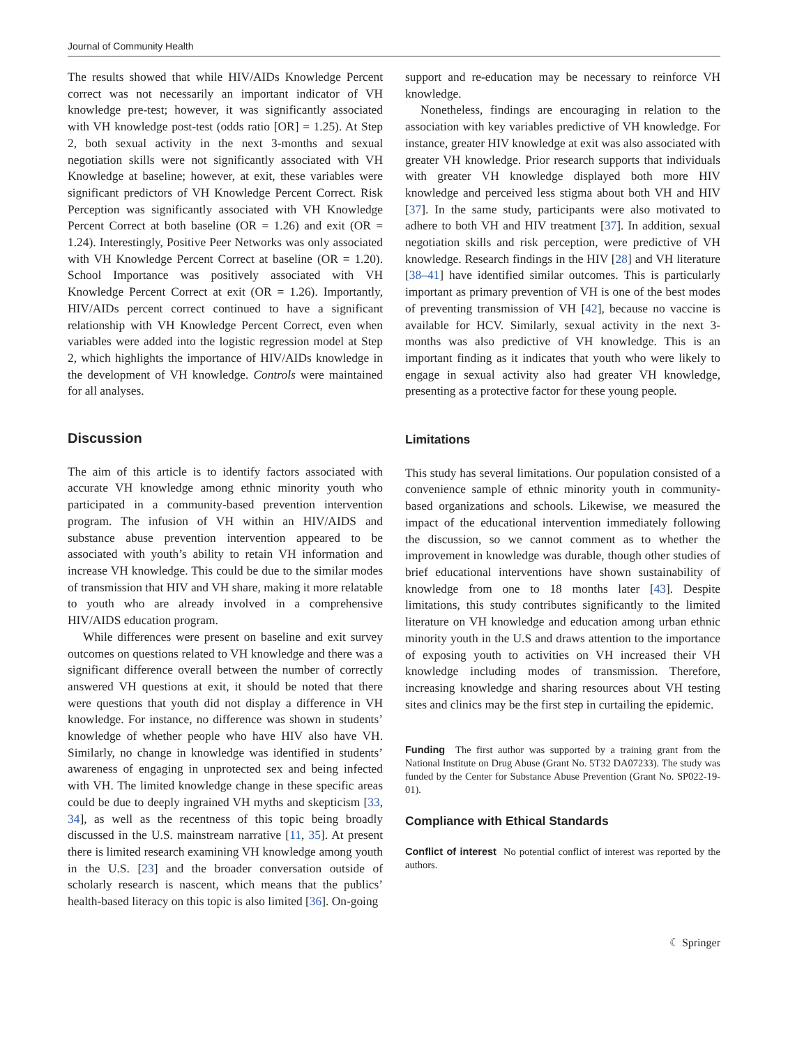Journal of Community Health
The results showed that while HIV/AIDs Knowledge Percent correct was not necessarily an important indicator of VH knowledge pre-test; however, it was significantly associated with VH knowledge post-test (odds ratio [OR] = 1.25). At Step 2, both sexual activity in the next 3-months and sexual negotiation skills were not significantly associated with VH Knowledge at baseline; however, at exit, these variables were significant predictors of VH Knowledge Percent Correct. Risk Perception was significantly associated with VH Knowledge Percent Correct at both baseline (OR = 1.26) and exit (OR = 1.24). Interestingly, Positive Peer Networks was only associated with VH Knowledge Percent Correct at baseline (OR = 1.20). School Importance was positively associated with VH Knowledge Percent Correct at exit (OR = 1.26). Importantly, HIV/AIDs percent correct continued to have a significant relationship with VH Knowledge Percent Correct, even when variables were added into the logistic regression model at Step 2, which highlights the importance of HIV/AIDs knowledge in the development of VH knowledge. Controls were maintained for all analyses.
Discussion
The aim of this article is to identify factors associated with accurate VH knowledge among ethnic minority youth who participated in a community-based prevention intervention program. The infusion of VH within an HIV/AIDS and substance abuse prevention intervention appeared to be associated with youth’s ability to retain VH information and increase VH knowledge. This could be due to the similar modes of transmission that HIV and VH share, making it more relatable to youth who are already involved in a comprehensive HIV/AIDS education program.
While differences were present on baseline and exit survey outcomes on questions related to VH knowledge and there was a significant difference overall between the number of correctly answered VH questions at exit, it should be noted that there were questions that youth did not display a difference in VH knowledge. For instance, no difference was shown in students’ knowledge of whether people who have HIV also have VH. Similarly, no change in knowledge was identified in students’ awareness of engaging in unprotected sex and being infected with VH. The limited knowledge change in these specific areas could be due to deeply ingrained VH myths and skepticism [33, 34], as well as the recentness of this topic being broadly discussed in the U.S. mainstream narrative [11, 35]. At present there is limited research examining VH knowledge among youth in the U.S. [23] and the broader conversation outside of scholarly research is nascent, which means that the publics’ health-based literacy on this topic is also limited [36]. On-going
support and re-education may be necessary to reinforce VH knowledge.
Nonetheless, findings are encouraging in relation to the association with key variables predictive of VH knowledge. For instance, greater HIV knowledge at exit was also associated with greater VH knowledge. Prior research supports that individuals with greater VH knowledge displayed both more HIV knowledge and perceived less stigma about both VH and HIV [37]. In the same study, participants were also motivated to adhere to both VH and HIV treatment [37]. In addition, sexual negotiation skills and risk perception, were predictive of VH knowledge. Research findings in the HIV [28] and VH literature [38–41] have identified similar outcomes. This is particularly important as primary prevention of VH is one of the best modes of preventing transmission of VH [42], because no vaccine is available for HCV. Similarly, sexual activity in the next 3-months was also predictive of VH knowledge. This is an important finding as it indicates that youth who were likely to engage in sexual activity also had greater VH knowledge, presenting as a protective factor for these young people.
Limitations
This study has several limitations. Our population consisted of a convenience sample of ethnic minority youth in community-based organizations and schools. Likewise, we measured the impact of the educational intervention immediately following the discussion, so we cannot comment as to whether the improvement in knowledge was durable, though other studies of brief educational interventions have shown sustainability of knowledge from one to 18 months later [43]. Despite limitations, this study contributes significantly to the limited literature on VH knowledge and education among urban ethnic minority youth in the U.S and draws attention to the importance of exposing youth to activities on VH increased their VH knowledge including modes of transmission. Therefore, increasing knowledge and sharing resources about VH testing sites and clinics may be the first step in curtailing the epidemic.
Funding The first author was supported by a training grant from the National Institute on Drug Abuse (Grant No. 5T32 DA07233). The study was funded by the Center for Substance Abuse Prevention (Grant No. SP022-19-01).
Compliance with Ethical Standards
Conflict of interest No potential conflict of interest was reported by the authors.
☾ Springer